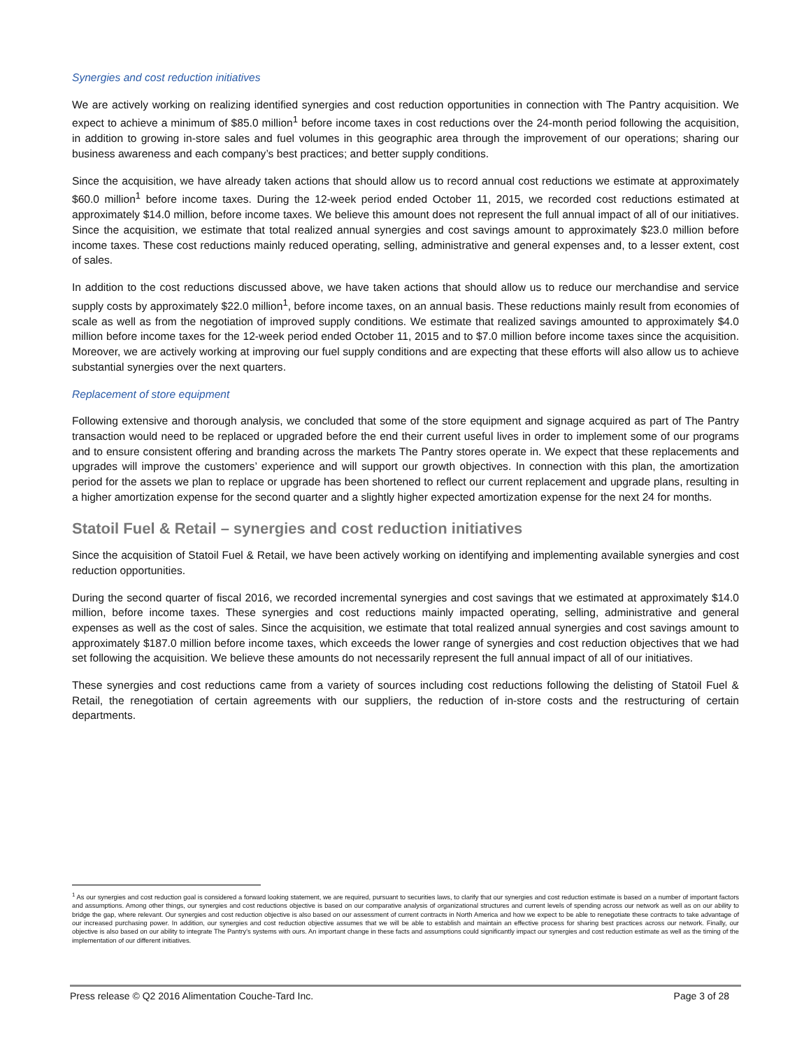Synergies and cost reduction initiatives
We are actively working on realizing identified synergies and cost reduction opportunities in connection with The Pantry acquisition. We expect to achieve a minimum of $85.0 million<sup>1</sup> before income taxes in cost reductions over the 24-month period following the acquisition, in addition to growing in-store sales and fuel volumes in this geographic area through the improvement of our operations; sharing our business awareness and each company’s best practices; and better supply conditions.
Since the acquisition, we have already taken actions that should allow us to record annual cost reductions we estimate at approximately $60.0 million<sup>1</sup> before income taxes. During the 12-week period ended October 11, 2015, we recorded cost reductions estimated at approximately $14.0 million, before income taxes. We believe this amount does not represent the full annual impact of all of our initiatives. Since the acquisition, we estimate that total realized annual synergies and cost savings amount to approximately $23.0 million before income taxes. These cost reductions mainly reduced operating, selling, administrative and general expenses and, to a lesser extent, cost of sales.
In addition to the cost reductions discussed above, we have taken actions that should allow us to reduce our merchandise and service supply costs by approximately $22.0 million<sup>1</sup>, before income taxes, on an annual basis. These reductions mainly result from economies of scale as well as from the negotiation of improved supply conditions. We estimate that realized savings amounted to approximately $4.0 million before income taxes for the 12-week period ended October 11, 2015 and to $7.0 million before income taxes since the acquisition. Moreover, we are actively working at improving our fuel supply conditions and are expecting that these efforts will also allow us to achieve substantial synergies over the next quarters.
Replacement of store equipment
Following extensive and thorough analysis, we concluded that some of the store equipment and signage acquired as part of The Pantry transaction would need to be replaced or upgraded before the end their current useful lives in order to implement some of our programs and to ensure consistent offering and branding across the markets The Pantry stores operate in. We expect that these replacements and upgrades will improve the customers’ experience and will support our growth objectives. In connection with this plan, the amortization period for the assets we plan to replace or upgrade has been shortened to reflect our current replacement and upgrade plans, resulting in a higher amortization expense for the second quarter and a slightly higher expected amortization expense for the next 24 for months.
Statoil Fuel & Retail – synergies and cost reduction initiatives
Since the acquisition of Statoil Fuel & Retail, we have been actively working on identifying and implementing available synergies and cost reduction opportunities.
During the second quarter of fiscal 2016, we recorded incremental synergies and cost savings that we estimated at approximately $14.0 million, before income taxes. These synergies and cost reductions mainly impacted operating, selling, administrative and general expenses as well as the cost of sales. Since the acquisition, we estimate that total realized annual synergies and cost savings amount to approximately $187.0 million before income taxes, which exceeds the lower range of synergies and cost reduction objectives that we had set following the acquisition. We believe these amounts do not necessarily represent the full annual impact of all of our initiatives.
These synergies and cost reductions came from a variety of sources including cost reductions following the delisting of Statoil Fuel & Retail, the renegotiation of certain agreements with our suppliers, the reduction of in-store costs and the restructuring of certain departments.
<sup>1</sup> As our synergies and cost reduction goal is considered a forward looking statement, we are required, pursuant to securities laws, to clarify that our synergies and cost reduction estimate is based on a number of important factors and assumptions. Among other things, our synergies and cost reductions objective is based on our comparative analysis of organizational structures and current levels of spending across our network as well as on our ability to bridge the gap, where relevant. Our synergies and cost reduction objective is also based on our assessment of current contracts in North America and how we expect to be able to renegotiate these contracts to take advantage of our increased purchasing power. In addition, our synergies and cost reduction objective assumes that we will be able to establish and maintain an effective process for sharing best practices across our network. Finally, our objective is also based on our ability to integrate The Pantry’s systems with ours. An important change in these facts and assumptions could significantly impact our synergies and cost reduction estimate as well as the timing of the implementation of our different initiatives.
Press release © Q2 2016 Alimentation Couche-Tard Inc. Page 3 of 28